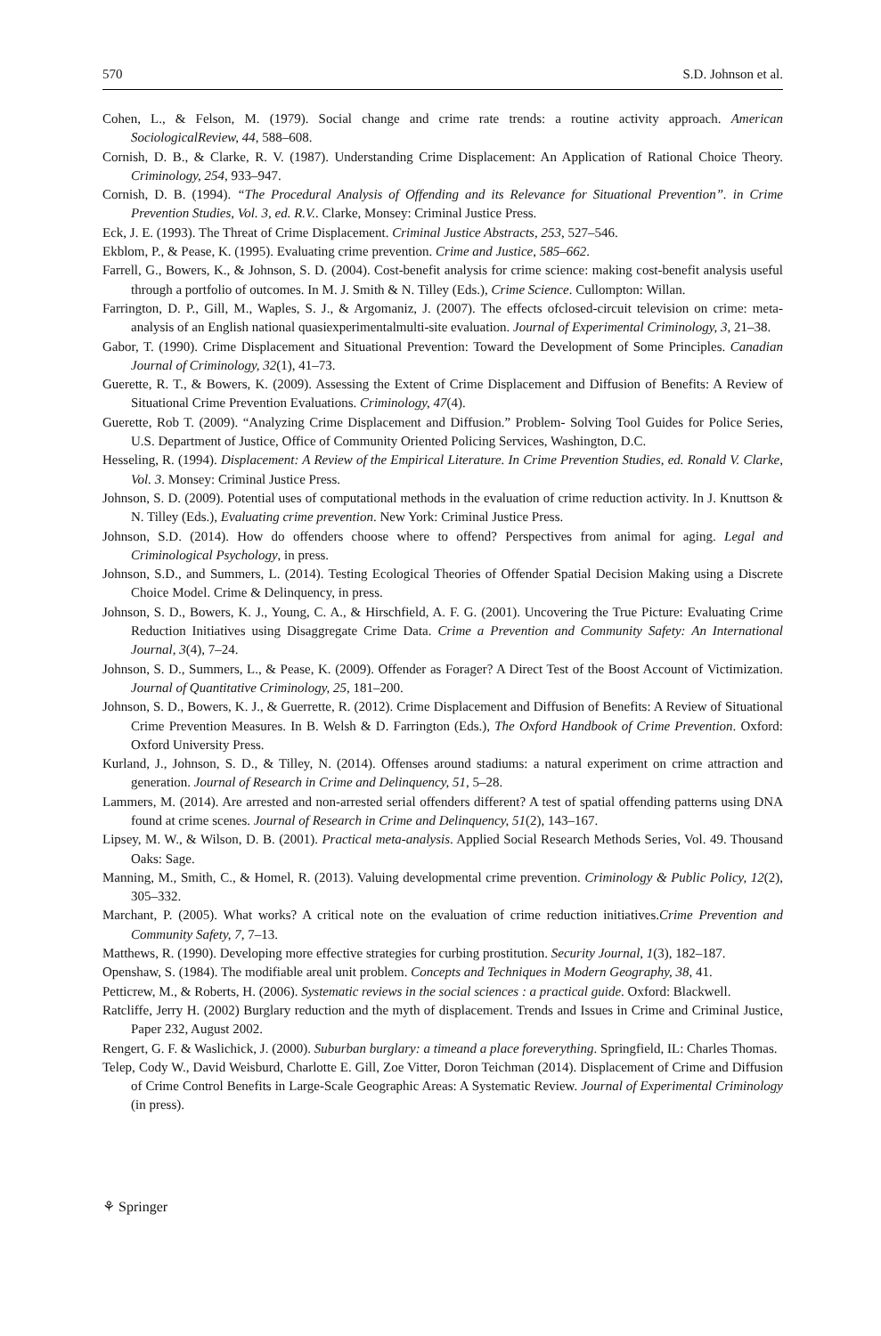570 S.D. Johnson et al.
Cohen, L., & Felson, M. (1979). Social change and crime rate trends: a routine activity approach. American SociologicalReview, 44, 588–608.
Cornish, D. B., & Clarke, R. V. (1987). Understanding Crime Displacement: An Application of Rational Choice Theory. Criminology, 254, 933–947.
Cornish, D. B. (1994). “The Procedural Analysis of Offending and its Relevance for Situational Prevention”. in Crime Prevention Studies, Vol. 3, ed. R.V.. Clarke, Monsey: Criminal Justice Press.
Eck, J. E. (1993). The Threat of Crime Displacement. Criminal Justice Abstracts, 253, 527–546.
Ekblom, P., & Pease, K. (1995). Evaluating crime prevention. Crime and Justice, 585–662.
Farrell, G., Bowers, K., & Johnson, S. D. (2004). Cost-benefit analysis for crime science: making cost-benefit analysis useful through a portfolio of outcomes. In M. J. Smith & N. Tilley (Eds.), Crime Science. Cullompton: Willan.
Farrington, D. P., Gill, M., Waples, S. J., & Argomaniz, J. (2007). The effects ofclosed-circuit television on crime: meta-analysis of an English national quasiexperimentalmulti-site evaluation. Journal of Experimental Criminology, 3, 21–38.
Gabor, T. (1990). Crime Displacement and Situational Prevention: Toward the Development of Some Principles. Canadian Journal of Criminology, 32(1), 41–73.
Guerette, R. T., & Bowers, K. (2009). Assessing the Extent of Crime Displacement and Diffusion of Benefits: A Review of Situational Crime Prevention Evaluations. Criminology, 47(4).
Guerette, Rob T. (2009). “Analyzing Crime Displacement and Diffusion.” Problem- Solving Tool Guides for Police Series, U.S. Department of Justice, Office of Community Oriented Policing Services, Washington, D.C.
Hesseling, R. (1994). Displacement: A Review of the Empirical Literature. In Crime Prevention Studies, ed. Ronald V. Clarke, Vol. 3. Monsey: Criminal Justice Press.
Johnson, S. D. (2009). Potential uses of computational methods in the evaluation of crime reduction activity. In J. Knuttson & N. Tilley (Eds.), Evaluating crime prevention. New York: Criminal Justice Press.
Johnson, S.D. (2014). How do offenders choose where to offend? Perspectives from animal for aging. Legal and Criminological Psychology, in press.
Johnson, S.D., and Summers, L. (2014). Testing Ecological Theories of Offender Spatial Decision Making using a Discrete Choice Model. Crime & Delinquency, in press.
Johnson, S. D., Bowers, K. J., Young, C. A., & Hirschfield, A. F. G. (2001). Uncovering the True Picture: Evaluating Crime Reduction Initiatives using Disaggregate Crime Data. Crime a Prevention and Community Safety: An International Journal, 3(4), 7–24.
Johnson, S. D., Summers, L., & Pease, K. (2009). Offender as Forager? A Direct Test of the Boost Account of Victimization. Journal of Quantitative Criminology, 25, 181–200.
Johnson, S. D., Bowers, K. J., & Guerrette, R. (2012). Crime Displacement and Diffusion of Benefits: A Review of Situational Crime Prevention Measures. In B. Welsh & D. Farrington (Eds.), The Oxford Handbook of Crime Prevention. Oxford: Oxford University Press.
Kurland, J., Johnson, S. D., & Tilley, N. (2014). Offenses around stadiums: a natural experiment on crime attraction and generation. Journal of Research in Crime and Delinquency, 51, 5–28.
Lammers, M. (2014). Are arrested and non-arrested serial offenders different? A test of spatial offending patterns using DNA found at crime scenes. Journal of Research in Crime and Delinquency, 51(2), 143–167.
Lipsey, M. W., & Wilson, D. B. (2001). Practical meta-analysis. Applied Social Research Methods Series, Vol. 49. Thousand Oaks: Sage.
Manning, M., Smith, C., & Homel, R. (2013). Valuing developmental crime prevention. Criminology & Public Policy, 12(2), 305–332.
Marchant, P. (2005). What works? A critical note on the evaluation of crime reduction initiatives.Crime Prevention and Community Safety, 7, 7–13.
Matthews, R. (1990). Developing more effective strategies for curbing prostitution. Security Journal, 1(3), 182–187.
Openshaw, S. (1984). The modifiable areal unit problem. Concepts and Techniques in Modern Geography, 38, 41.
Petticrew, M., & Roberts, H. (2006). Systematic reviews in the social sciences : a practical guide. Oxford: Blackwell.
Ratcliffe, Jerry H. (2002) Burglary reduction and the myth of displacement. Trends and Issues in Crime and Criminal Justice, Paper 232, August 2002.
Rengert, G. F. & Waslichick, J. (2000). Suburban burglary: a timeand a place foreverything. Springfield, IL: Charles Thomas.
Telep, Cody W., David Weisburd, Charlotte E. Gill, Zoe Vitter, Doron Teichman (2014). Displacement of Crime and Diffusion of Crime Control Benefits in Large-Scale Geographic Areas: A Systematic Review. Journal of Experimental Criminology (in press).
⚘ Springer